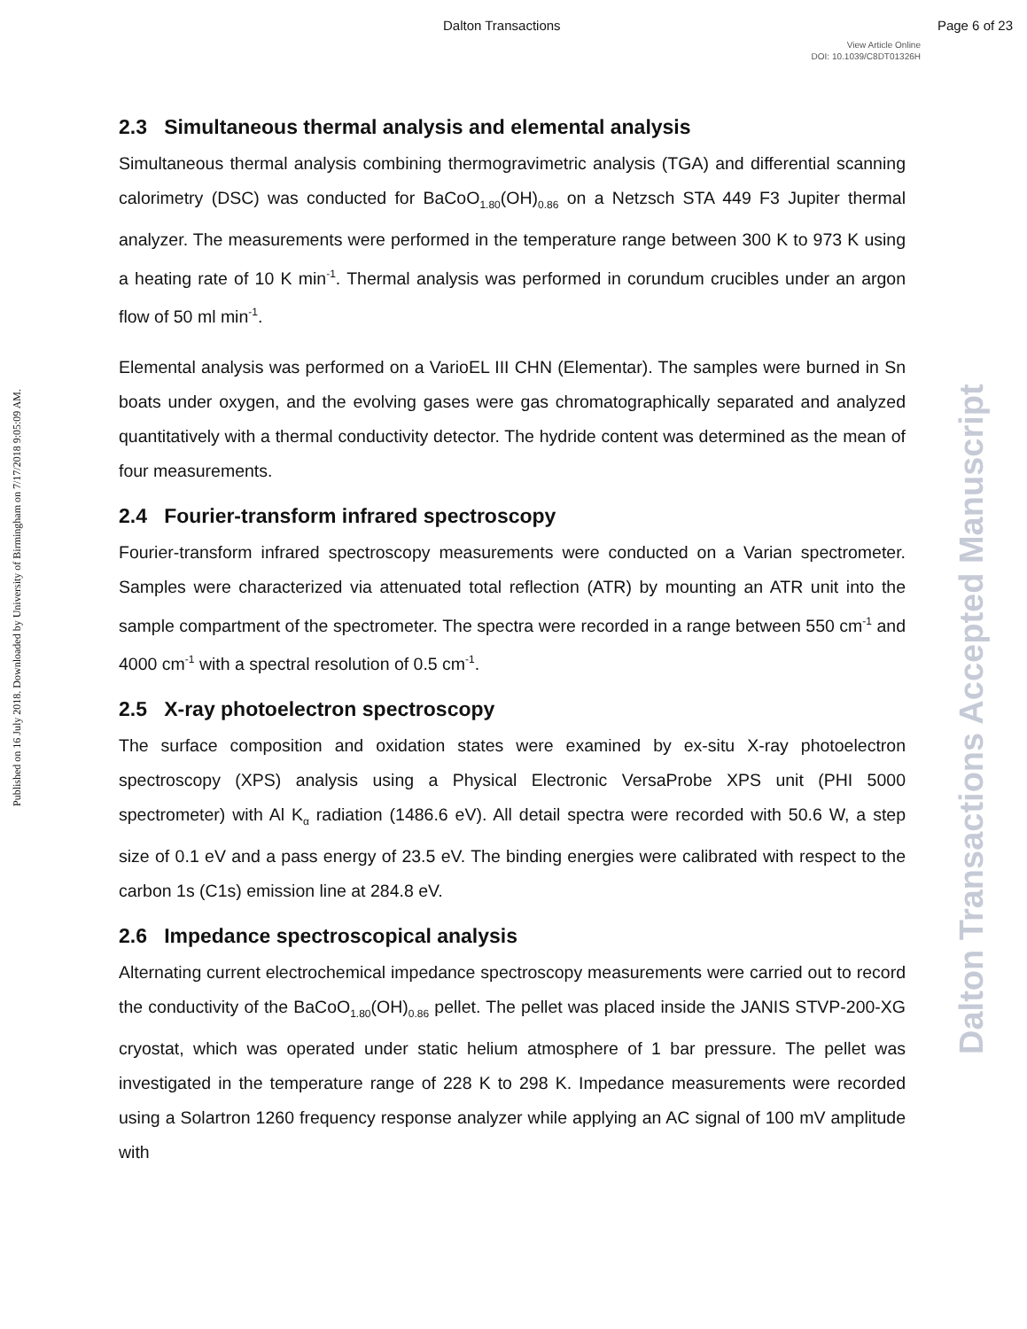Dalton Transactions Page 6 of 23
View Article Online
DOI: 10.1039/C8DT01326H
Published on 16 July 2018. Downloaded by University of Birmingham on 7/17/2018 9:05:09 AM.
Dalton Transactions Accepted Manuscript
2.3 Simultaneous thermal analysis and elemental analysis
Simultaneous thermal analysis combining thermogravimetric analysis (TGA) and differential scanning calorimetry (DSC) was conducted for BaCoO<sub>1.80</sub>(OH)<sub>0.86</sub> on a Netzsch STA 449 F3 Jupiter thermal analyzer. The measurements were performed in the temperature range between 300 K to 973 K using a heating rate of 10 K min<sup>-1</sup>. Thermal analysis was performed in corundum crucibles under an argon flow of 50 ml min<sup>-1</sup>.
Elemental analysis was performed on a VarioEL III CHN (Elementar). The samples were burned in Sn boats under oxygen, and the evolving gases were gas chromatographically separated and analyzed quantitatively with a thermal conductivity detector. The hydride content was determined as the mean of four measurements.
2.4 Fourier-transform infrared spectroscopy
Fourier-transform infrared spectroscopy measurements were conducted on a Varian spectrometer. Samples were characterized via attenuated total reflection (ATR) by mounting an ATR unit into the sample compartment of the spectrometer. The spectra were recorded in a range between 550 cm<sup>-1</sup> and 4000 cm<sup>-1</sup> with a spectral resolution of 0.5 cm<sup>-1</sup>.
2.5 X-ray photoelectron spectroscopy
The surface composition and oxidation states were examined by ex-situ X-ray photoelectron spectroscopy (XPS) analysis using a Physical Electronic VersaProbe XPS unit (PHI 5000 spectrometer) with Al K<sub>α</sub> radiation (1486.6 eV). All detail spectra were recorded with 50.6 W, a step size of 0.1 eV and a pass energy of 23.5 eV. The binding energies were calibrated with respect to the carbon 1s (C1s) emission line at 284.8 eV.
2.6 Impedance spectroscopical analysis
Alternating current electrochemical impedance spectroscopy measurements were carried out to record the conductivity of the BaCoO<sub>1.80</sub>(OH)<sub>0.86</sub> pellet. The pellet was placed inside the JANIS STVP-200-XG cryostat, which was operated under static helium atmosphere of 1 bar pressure. The pellet was investigated in the temperature range of 228 K to 298 K. Impedance measurements were recorded using a Solartron 1260 frequency response analyzer while applying an AC signal of 100 mV amplitude with